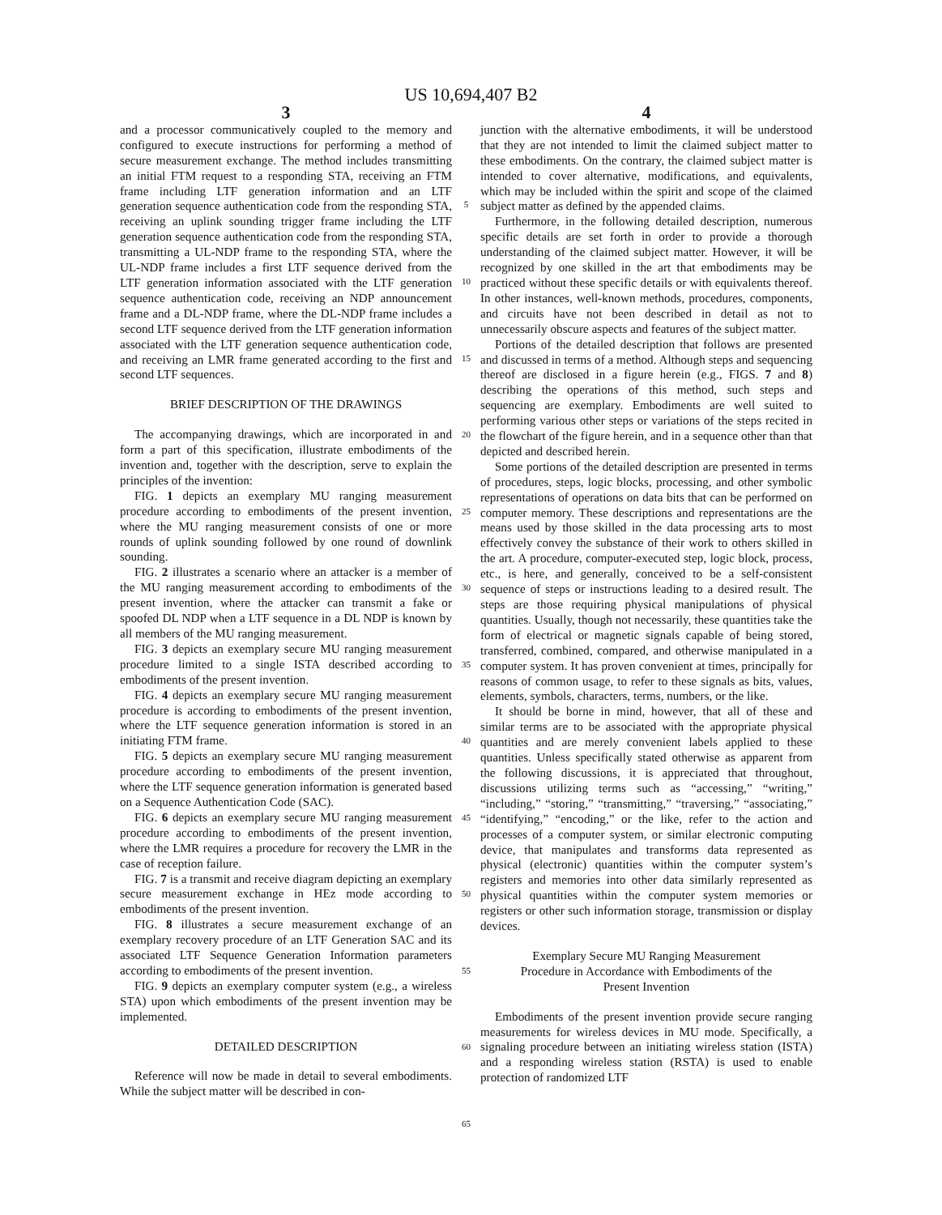US 10,694,407 B2
3
and a processor communicatively coupled to the memory and configured to execute instructions for performing a method of secure measurement exchange. The method includes transmitting an initial FTM request to a responding STA, receiving an FTM frame including LTF generation information and an LTF generation sequence authentication code from the responding STA, receiving an uplink sounding trigger frame including the LTF generation sequence authentication code from the responding STA, transmitting a UL-NDP frame to the responding STA, where the UL-NDP frame includes a first LTF sequence derived from the LTF generation information associated with the LTF generation sequence authentication code, receiving an NDP announcement frame and a DL-NDP frame, where the DL-NDP frame includes a second LTF sequence derived from the LTF generation information associated with the LTF generation sequence authentication code, and receiving an LMR frame generated according to the first and second LTF sequences.
BRIEF DESCRIPTION OF THE DRAWINGS
The accompanying drawings, which are incorporated in and form a part of this specification, illustrate embodiments of the invention and, together with the description, serve to explain the principles of the invention:
FIG. 1 depicts an exemplary MU ranging measurement procedure according to embodiments of the present invention, where the MU ranging measurement consists of one or more rounds of uplink sounding followed by one round of downlink sounding.
FIG. 2 illustrates a scenario where an attacker is a member of the MU ranging measurement according to embodiments of the present invention, where the attacker can transmit a fake or spoofed DL NDP when a LTF sequence in a DL NDP is known by all members of the MU ranging measurement.
FIG. 3 depicts an exemplary secure MU ranging measurement procedure limited to a single ISTA described according to embodiments of the present invention.
FIG. 4 depicts an exemplary secure MU ranging measurement procedure is according to embodiments of the present invention, where the LTF sequence generation information is stored in an initiating FTM frame.
FIG. 5 depicts an exemplary secure MU ranging measurement procedure according to embodiments of the present invention, where the LTF sequence generation information is generated based on a Sequence Authentication Code (SAC).
FIG. 6 depicts an exemplary secure MU ranging measurement procedure according to embodiments of the present invention, where the LMR requires a procedure for recovery the LMR in the case of reception failure.
FIG. 7 is a transmit and receive diagram depicting an exemplary secure measurement exchange in HEz mode according to embodiments of the present invention.
FIG. 8 illustrates a secure measurement exchange of an exemplary recovery procedure of an LTF Generation SAC and its associated LTF Sequence Generation Information parameters according to embodiments of the present invention.
FIG. 9 depicts an exemplary computer system (e.g., a wireless STA) upon which embodiments of the present invention may be implemented.
DETAILED DESCRIPTION
Reference will now be made in detail to several embodiments. While the subject matter will be described in con-
5
10
15
20
25
30
35
40
45
50
55
60
65
4
junction with the alternative embodiments, it will be understood that they are not intended to limit the claimed subject matter to these embodiments. On the contrary, the claimed subject matter is intended to cover alternative, modifications, and equivalents, which may be included within the spirit and scope of the claimed subject matter as defined by the appended claims.
Furthermore, in the following detailed description, numerous specific details are set forth in order to provide a thorough understanding of the claimed subject matter. However, it will be recognized by one skilled in the art that embodiments may be practiced without these specific details or with equivalents thereof. In other instances, well-known methods, procedures, components, and circuits have not been described in detail as not to unnecessarily obscure aspects and features of the subject matter.
Portions of the detailed description that follows are presented and discussed in terms of a method. Although steps and sequencing thereof are disclosed in a figure herein (e.g., FIGS. 7 and 8) describing the operations of this method, such steps and sequencing are exemplary. Embodiments are well suited to performing various other steps or variations of the steps recited in the flowchart of the figure herein, and in a sequence other than that depicted and described herein.
Some portions of the detailed description are presented in terms of procedures, steps, logic blocks, processing, and other symbolic representations of operations on data bits that can be performed on computer memory. These descriptions and representations are the means used by those skilled in the data processing arts to most effectively convey the substance of their work to others skilled in the art. A procedure, computer-executed step, logic block, process, etc., is here, and generally, conceived to be a self-consistent sequence of steps or instructions leading to a desired result. The steps are those requiring physical manipulations of physical quantities. Usually, though not necessarily, these quantities take the form of electrical or magnetic signals capable of being stored, transferred, combined, compared, and otherwise manipulated in a computer system. It has proven convenient at times, principally for reasons of common usage, to refer to these signals as bits, values, elements, symbols, characters, terms, numbers, or the like.
It should be borne in mind, however, that all of these and similar terms are to be associated with the appropriate physical quantities and are merely convenient labels applied to these quantities. Unless specifically stated otherwise as apparent from the following discussions, it is appreciated that throughout, discussions utilizing terms such as “accessing,” “writing,” “including,” “storing,” “transmitting,” “traversing,” “associating,” “identifying,” “encoding,” or the like, refer to the action and processes of a computer system, or similar electronic computing device, that manipulates and transforms data represented as physical (electronic) quantities within the computer system’s registers and memories into other data similarly represented as physical quantities within the computer system memories or registers or other such information storage, transmission or display devices.
Exemplary Secure MU Ranging Measurement
Procedure in Accordance with Embodiments of the
Present Invention
Embodiments of the present invention provide secure ranging measurements for wireless devices in MU mode. Specifically, a signaling procedure between an initiating wireless station (ISTA) and a responding wireless station (RSTA) is used to enable protection of randomized LTF